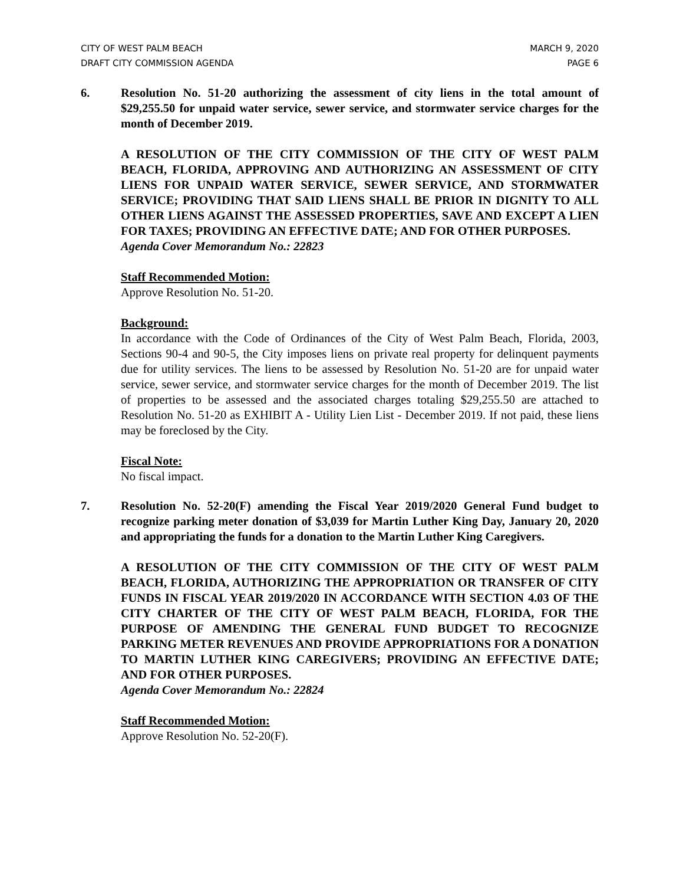CITY OF WEST PALM BEACH
DRAFT CITY COMMISSION AGENDA
MARCH 9, 2020
PAGE 6
6. Resolution No. 51-20 authorizing the assessment of city liens in the total amount of $29,255.50 for unpaid water service, sewer service, and stormwater service charges for the month of December 2019.
A RESOLUTION OF THE CITY COMMISSION OF THE CITY OF WEST PALM BEACH, FLORIDA, APPROVING AND AUTHORIZING AN ASSESSMENT OF CITY LIENS FOR UNPAID WATER SERVICE, SEWER SERVICE, AND STORMWATER SERVICE; PROVIDING THAT SAID LIENS SHALL BE PRIOR IN DIGNITY TO ALL OTHER LIENS AGAINST THE ASSESSED PROPERTIES, SAVE AND EXCEPT A LIEN FOR TAXES; PROVIDING AN EFFECTIVE DATE; AND FOR OTHER PURPOSES.
Agenda Cover Memorandum No.: 22823
Staff Recommended Motion:
Approve Resolution No. 51-20.
Background:
In accordance with the Code of Ordinances of the City of West Palm Beach, Florida, 2003, Sections 90-4 and 90-5, the City imposes liens on private real property for delinquent payments due for utility services. The liens to be assessed by Resolution No. 51-20 are for unpaid water service, sewer service, and stormwater service charges for the month of December 2019. The list of properties to be assessed and the associated charges totaling $29,255.50 are attached to Resolution No. 51-20 as EXHIBIT A - Utility Lien List - December 2019. If not paid, these liens may be foreclosed by the City.
Fiscal Note:
No fiscal impact.
7. Resolution No. 52-20(F) amending the Fiscal Year 2019/2020 General Fund budget to recognize parking meter donation of $3,039 for Martin Luther King Day, January 20, 2020 and appropriating the funds for a donation to the Martin Luther King Caregivers.
A RESOLUTION OF THE CITY COMMISSION OF THE CITY OF WEST PALM BEACH, FLORIDA, AUTHORIZING THE APPROPRIATION OR TRANSFER OF CITY FUNDS IN FISCAL YEAR 2019/2020 IN ACCORDANCE WITH SECTION 4.03 OF THE CITY CHARTER OF THE CITY OF WEST PALM BEACH, FLORIDA, FOR THE PURPOSE OF AMENDING THE GENERAL FUND BUDGET TO RECOGNIZE PARKING METER REVENUES AND PROVIDE APPROPRIATIONS FOR A DONATION TO MARTIN LUTHER KING CAREGIVERS; PROVIDING AN EFFECTIVE DATE; AND FOR OTHER PURPOSES.
Agenda Cover Memorandum No.: 22824
Staff Recommended Motion:
Approve Resolution No. 52-20(F).